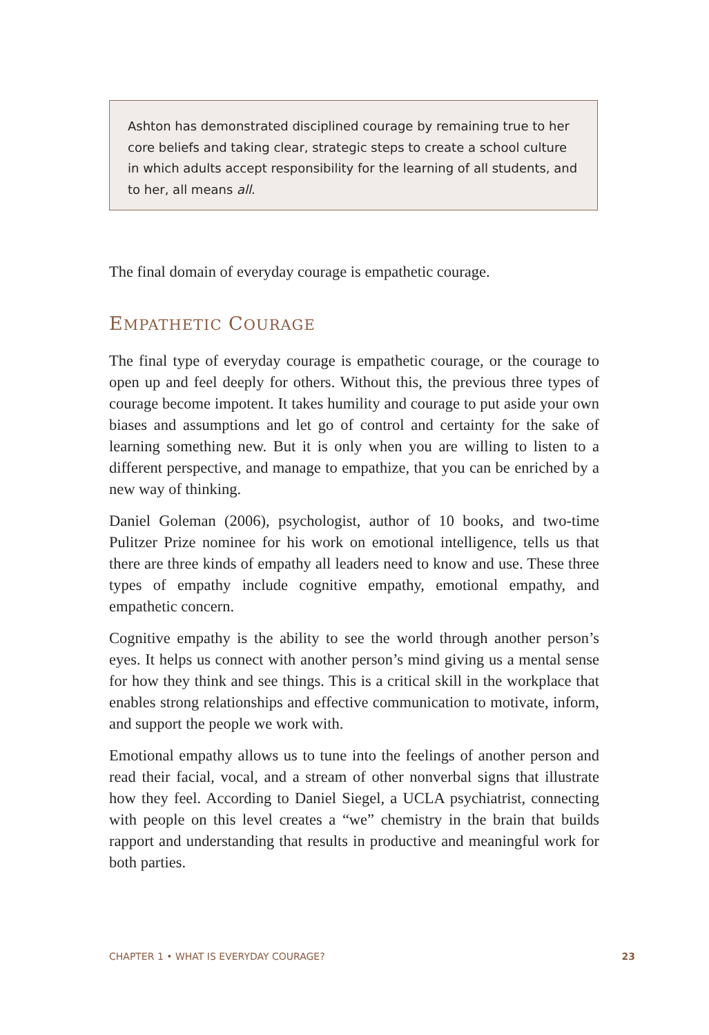Ashton has demonstrated disciplined courage by remaining true to her core beliefs and taking clear, strategic steps to create a school culture in which adults accept responsibility for the learning of all students, and to her, all means all.
The final domain of everyday courage is empathetic courage.
EMPATHETIC COURAGE
The final type of everyday courage is empathetic courage, or the courage to open up and feel deeply for others. Without this, the previous three types of courage become impotent. It takes humility and courage to put aside your own biases and assumptions and let go of control and certainty for the sake of learning something new. But it is only when you are willing to listen to a different perspective, and manage to empathize, that you can be enriched by a new way of thinking.
Daniel Goleman (2006), psychologist, author of 10 books, and two-time Pulitzer Prize nominee for his work on emotional intelligence, tells us that there are three kinds of empathy all leaders need to know and use. These three types of empathy include cognitive empathy, emotional empathy, and empathetic concern.
Cognitive empathy is the ability to see the world through another person’s eyes. It helps us connect with another person’s mind giving us a mental sense for how they think and see things. This is a critical skill in the work­place that enables strong relationships and effective communication to motivate, inform, and support the people we work with.
Emotional empathy allows us to tune into the feelings of another person and read their facial, vocal, and a stream of other nonverbal signs that illustrate how they feel. According to Daniel Siegel, a UCLA psychiatrist, connecting with people on this level creates a “we” chemistry in the brain that builds rapport and understanding that results in productive and meaningful work for both parties.
CHAPTER 1 • WHAT IS EVERYDAY COURAGE? 23